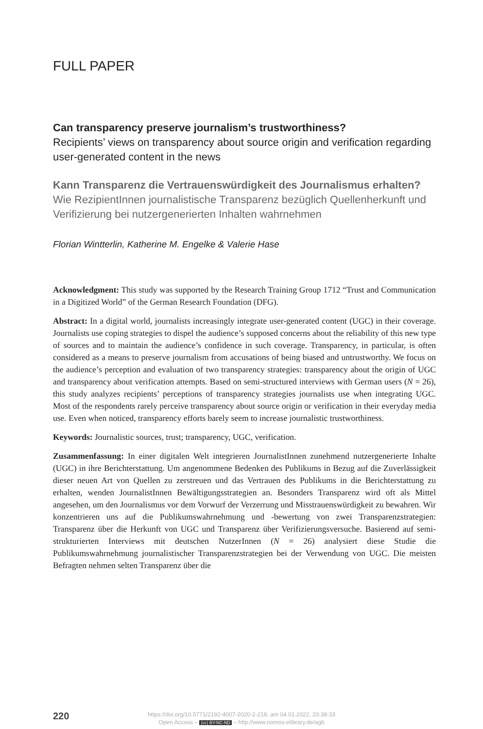FULL PAPER
Can transparency preserve journalism’s trustworthiness?
Recipients’ views on transparency about source origin and verification regarding user-generated content in the news
Kann Transparenz die Vertrauenswürdigkeit des Journalismus erhalten?
Wie RezipientInnen journalistische Transparenz bezüglich Quellen­herkunft und Verifizierung bei nutzergenerierten Inhalten wahr­nehmen
Florian Wintterlin, Katherine M. Engelke & Valerie Hase
Acknowledgment: This study was supported by the Research Training Group 1712 “Trust and Communication in a Digitized World” of the German Research Foundation (DFG).
Abstract: In a digital world, journalists increasingly integrate user-generated content (UGC) in their coverage. Journalists use coping strategies to dispel the audience’s supposed concerns about the reliability of this new type of sources and to maintain the audience’s confidence in such coverage. Transparency, in particular, is often considered as a means to preserve journalism from accusations of being biased and untrustworthy. We focus on the audience’s perception and evaluation of two transparency strategies: transparency about the origin of UGC and transparency about verification attempts. Based on semi-structured interviews with German users (N = 26), this study analyzes recipients’ perceptions of transparency strategies journalists use when integrating UGC. Most of the respondents rarely perceive transparency about source origin or verification in their everyday media use. Even when noticed, transparency efforts barely seem to increase journalistic trustworthiness.
Keywords: Journalistic sources, trust; transparency, UGC, verification.
Zusammenfassung: In einer digitalen Welt integrieren JournalistInnen zunehmend nutzergenerierte Inhalte (UGC) in ihre Berichterstattung. Um angenommene Bedenken des Publikums in Bezug auf die Zuverlässigkeit dieser neuen Art von Quellen zu zerstreuen und das Vertrauen des Publikums in die Berichterstattung zu erhalten, wenden JournalistInnen Bewältigungsstrategien an. Besonders Transparenz wird oft als Mittel angesehen, um den Journalismus vor dem Vorwurf der Verzerrung und Misstrauenswürdigkeit zu bewahren. Wir konzentrieren uns auf die Publikumswahrnehmung und -bewertung von zwei Transparenzstrategien: Transparenz über die Herkunft von UGC und Transparenz über Verifizierungsversuche. Basierend auf semi-strukturierten Interviews mit deutschen NutzerInnen (N = 26) analysiert diese Studie die Publikumswahrnehmung journalistischer Transparenzstrategien bei der Verwendung von UGC. Die meisten Befragten nehmen selten Transparenz über die
220
https://doi.org/10.5771/2192-4007-2020-2-218, am 04.01.2022, 20:38:33
Open Access – (cc) BY-NC-ND – http://www.nomos-elibrary.de/agb